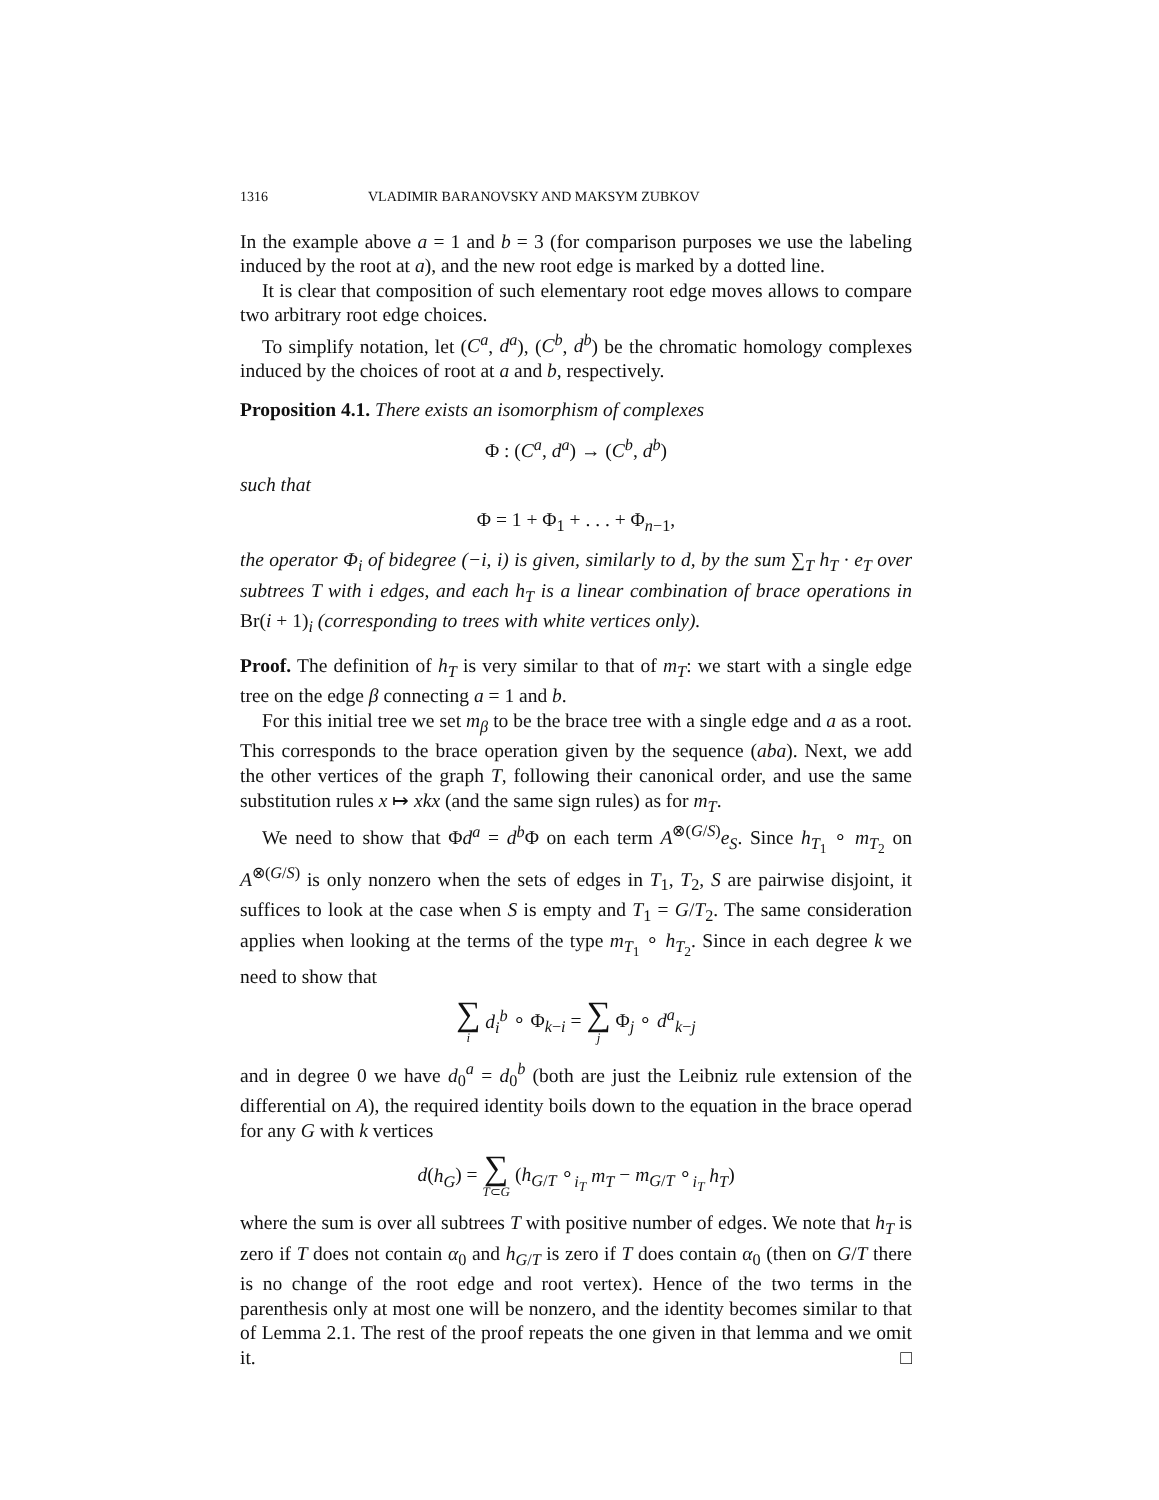1316 VLADIMIR BARANOVSKY AND MAKSYM ZUBKOV
In the example above a = 1 and b = 3 (for comparison purposes we use the labeling induced by the root at a), and the new root edge is marked by a dotted line.
It is clear that composition of such elementary root edge moves allows to compare two arbitrary root edge choices.
To simplify notation, let (C<sup>a</sup>, d<sup>a</sup>), (C<sup>b</sup>, d<sup>b</sup>) be the chromatic homology complexes induced by the choices of root at a and b, respectively.
Proposition 4.1. There exists an isomorphism of complexes
Φ : (C<sup>a</sup>, d<sup>a</sup>) → (C<sup>b</sup>, d<sup>b</sup>)
such that
Φ = 1 + Φ<sub>1</sub> + . . . + Φ<sub>n−1</sub>,
the operator Φ<sub>i</sub> of bidegree (−i, i) is given, similarly to d, by the sum ∑<sub>T</sub> h<sub>T</sub> · e<sub>T</sub> over subtrees T with i edges, and each h<sub>T</sub> is a linear combination of brace operations in Br(i + 1)<sub>i</sub> (corresponding to trees with white vertices only).
Proof. The definition of h<sub>T</sub> is very similar to that of m<sub>T</sub>: we start with a single edge tree on the edge β connecting a = 1 and b.
For this initial tree we set m<sub>β</sub> to be the brace tree with a single edge and a as a root. This corresponds to the brace operation given by the sequence (aba). Next, we add the other vertices of the graph T, following their canonical order, and use the same substitution rules x ↦ xkx (and the same sign rules) as for m<sub>T</sub>.
We need to show that Φd<sup>a</sup> = d<sup>b</sup> Φ on each term A<sup>⊗(G/S)</sup>e<sub>S</sub>. Since h<sub>T<sub>1</sub></sub> ∘ m<sub>T<sub>2</sub></sub> on A<sup>⊗(G/S)</sup> is only nonzero when the sets of edges in T<sub>1</sub>, T<sub>2</sub>, S are pairwise disjoint, it suffices to look at the case when S is empty and T<sub>1</sub> = G/T<sub>2</sub>. The same consideration applies when looking at the terms of the type m<sub>T<sub>1</sub></sub> ∘ h<sub>T<sub>2</sub></sub>. Since in each degree k we need to show that
∑ i d<sub>i</sub><sup>b</sup> ∘ Φ<sub>k−i</sub> = ∑ j Φ<sub>j</sub> ∘ d<sup>a</sup><sub>k−j</sub>
and in degree 0 we have d<sub>0</sub><sup>a</sup> = d<sub>0</sub><sup>b</sup> (both are just the Leibniz rule extension of the differential on A), the required identity boils down to the equation in the brace operad for any G with k vertices
d(h<sub>G</sub>) = ∑ T⊂G (h<sub>G/T</sub> ∘<sub>i<sub>T</sub></sub> m<sub>T</sub> − m<sub>G/T</sub> ∘<sub>i<sub>T</sub></sub> h<sub>T</sub>)
where the sum is over all subtrees T with positive number of edges. We note that h<sub>T</sub> is zero if T does not contain α<sub>0</sub> and h<sub>G/T</sub> is zero if T does contain α<sub>0</sub> (then on G/T there is no change of the root edge and root vertex). Hence of the two terms in the parenthesis only at most one will be nonzero, and the identity becomes similar to that of Lemma 2.1. The rest of the proof repeats the one given in that lemma and we omit it. □